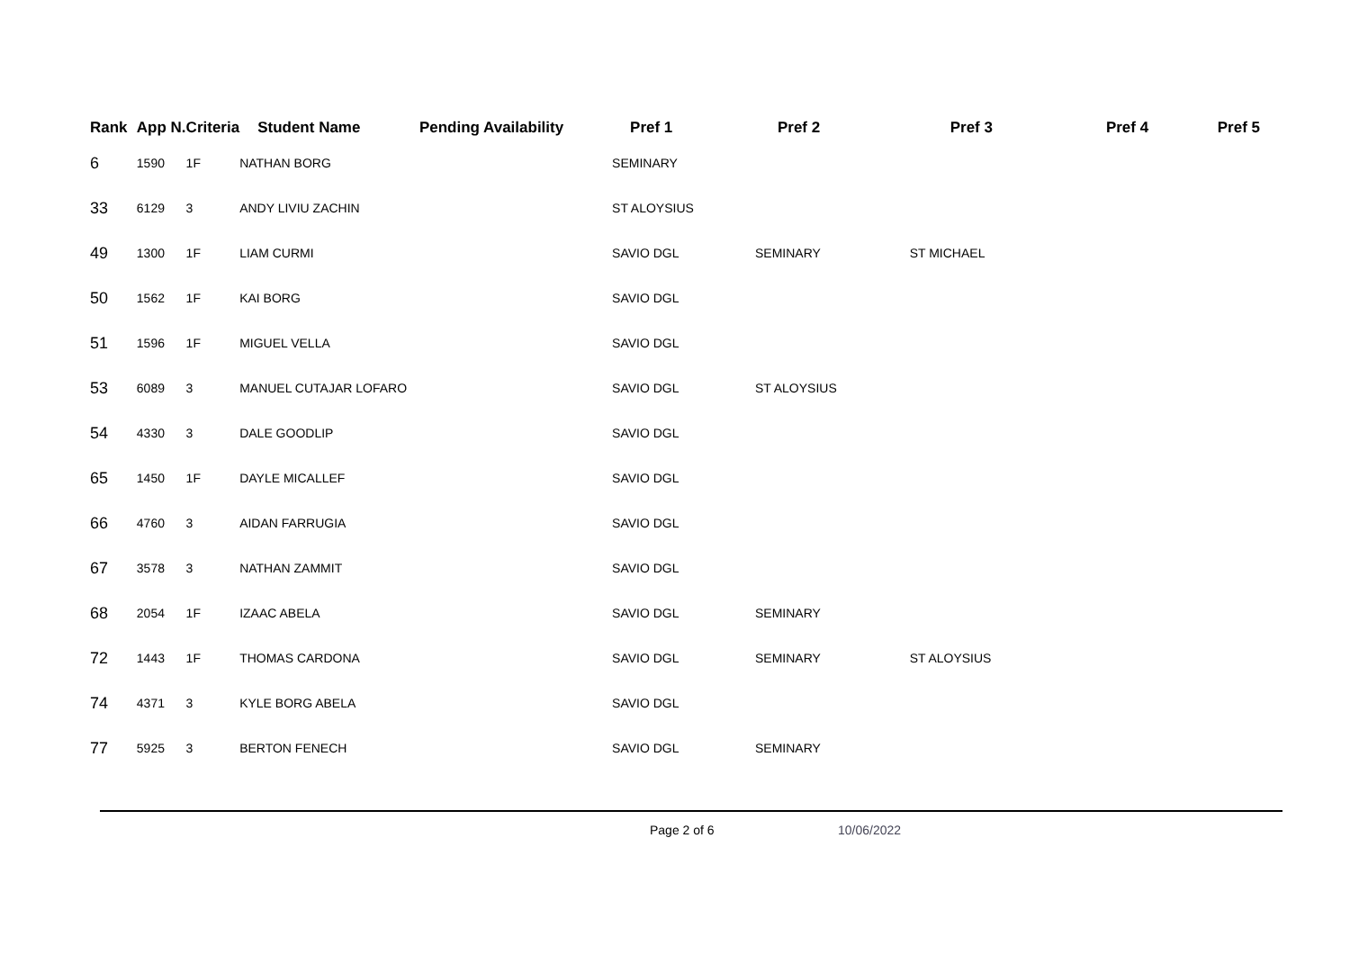| Rank | App N. | Criteria | Student Name | Pending Availability | Pref 1 | Pref 2 | Pref 3 | Pref 4 | Pref 5 |
| --- | --- | --- | --- | --- | --- | --- | --- | --- | --- |
| 6 | 1590 | 1F | NATHAN BORG | | SEMINARY | | | | |
| 33 | 6129 | 3 | ANDY LIVIU ZACHIN | | ST ALOYSIUS | | | | |
| 49 | 1300 | 1F | LIAM CURMI | | SAVIO DGL | SEMINARY | ST MICHAEL | | |
| 50 | 1562 | 1F | KAI BORG | | SAVIO DGL | | | | |
| 51 | 1596 | 1F | MIGUEL VELLA | | SAVIO DGL | | | | |
| 53 | 6089 | 3 | MANUEL CUTAJAR LOFARO | | SAVIO DGL | ST ALOYSIUS | | | |
| 54 | 4330 | 3 | DALE GOODLIP | | SAVIO DGL | | | | |
| 65 | 1450 | 1F | DAYLE MICALLEF | | SAVIO DGL | | | | |
| 66 | 4760 | 3 | AIDAN FARRUGIA | | SAVIO DGL | | | | |
| 67 | 3578 | 3 | NATHAN ZAMMIT | | SAVIO DGL | | | | |
| 68 | 2054 | 1F | IZAAC ABELA | | SAVIO DGL | SEMINARY | | | |
| 72 | 1443 | 1F | THOMAS CARDONA | | SAVIO DGL | SEMINARY | ST ALOYSIUS | | |
| 74 | 4371 | 3 | KYLE BORG ABELA | | SAVIO DGL | | | | |
| 77 | 5925 | 3 | BERTON FENECH | | SAVIO DGL | SEMINARY | | | |
Page 2 of 6 10/06/2022